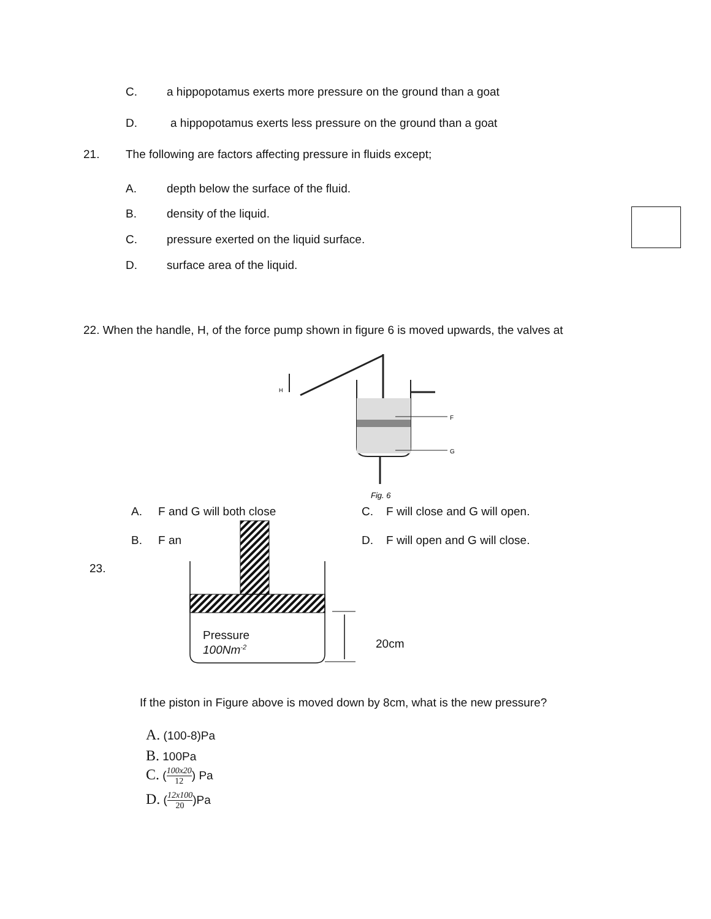C. a hippopotamus exerts more pressure on the ground than a goat
D. a hippopotamus exerts less pressure on the ground than a goat
21. The following are factors affecting pressure in fluids except;
A. depth below the surface of the fluid.
B. density of the liquid.
C. pressure exerted on the liquid surface.
D. surface area of the liquid.
22. When the handle, H, of the force pump shown in figure 6 is moved upwards, the valves at
H
F
G
Fig. 6
A. F and G will both close C. F will close and G will open.
B. F an D. F will open and G will close.
23.
Pressure
100Nm<sup>-2</sup> 20cm
If the piston in Figure above is moved down by 8cm, what is the new pressure?
A. (100-8)Pa
B. 100Pa
C. (100x20 12) Pa
D. (12x100 20)Pa